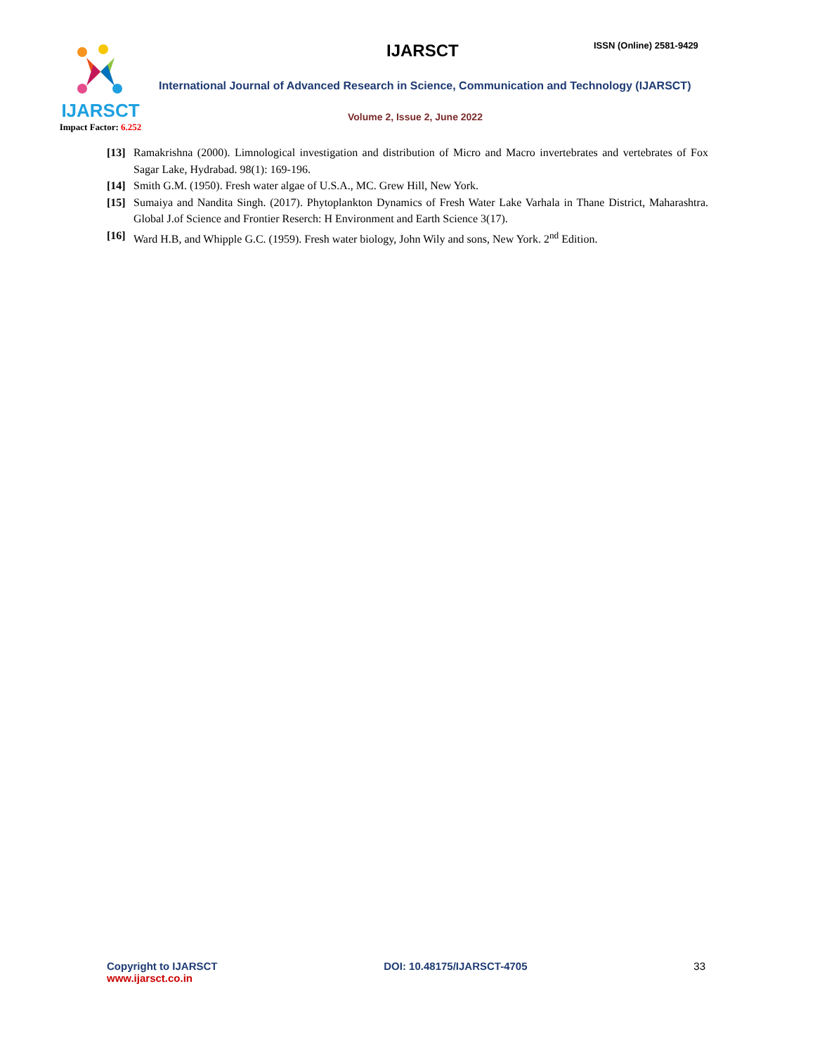IJARSCT
Impact Factor: 6.252
IJARSCT ISSN (Online) 2581-9429
International Journal of Advanced Research in Science, Communication and Technology (IJARSCT)
Volume 2, Issue 2, June 2022
[13] Ramakrishna (2000). Limnological investigation and distribution of Micro and Macro invertebrates and vertebrates of Fox Sagar Lake, Hydrabad. 98(1): 169-196.
[14] Smith G.M. (1950). Fresh water algae of U.S.A., MC. Grew Hill, New York.
[15] Sumaiya and Nandita Singh. (2017). Phytoplankton Dynamics of Fresh Water Lake Varhala in Thane District, Maharashtra. Global J.of Science and Frontier Reserch: H Environment and Earth Science 3(17).
[16] Ward H.B, and Whipple G.C. (1959). Fresh water biology, John Wily and sons, New York. 2<sup>nd</sup> Edition.
Copyright to IJARSCT
www.ijarsct.co.in
DOI: 10.48175/IJARSCT-4705 33